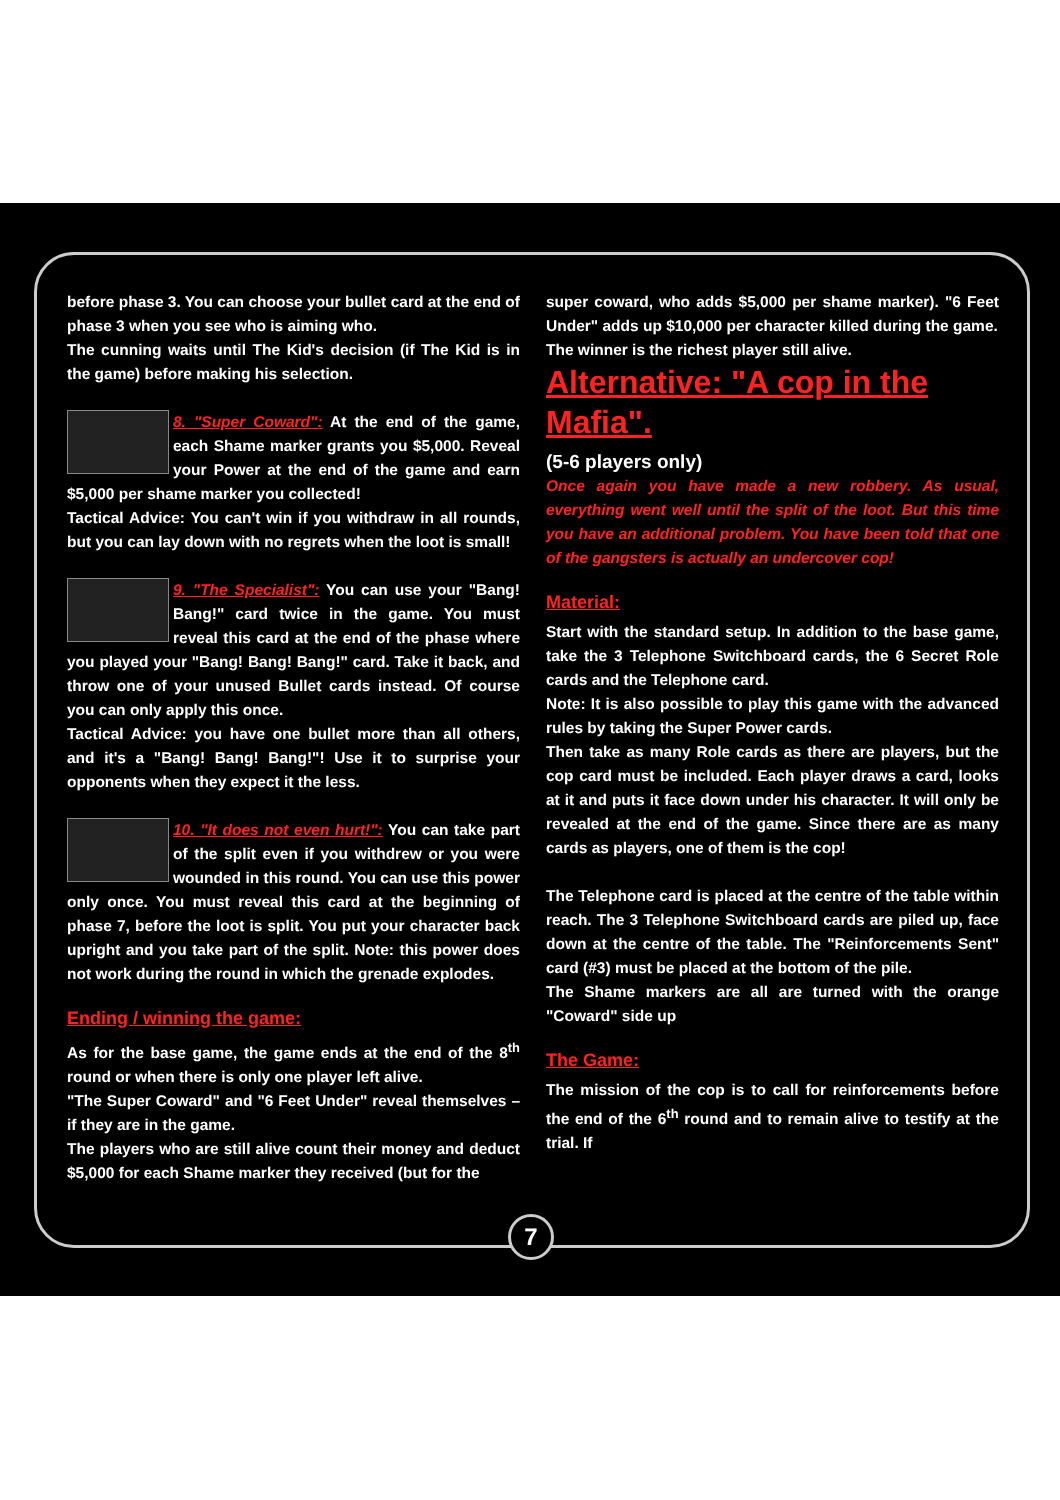before phase 3. You can choose your bullet card at the end of phase 3 when you see who is aiming who.
The cunning waits until The Kid's decision (if The Kid is in the game) before making his selection.
8. "Super Coward": At the end of the game, each Shame marker grants you $5,000. Reveal your Power at the end of the game and earn $5,000 per shame marker you collected!
Tactical Advice: You can't win if you withdraw in all rounds, but you can lay down with no regrets when the loot is small!
9. "The Specialist": You can use your "Bang! Bang!" card twice in the game. You must reveal this card at the end of the phase where you played your "Bang! Bang! Bang!" card. Take it back, and throw one of your unused Bullet cards instead. Of course you can only apply this once.
Tactical Advice: you have one bullet more than all others, and it's a "Bang! Bang! Bang!"! Use it to surprise your opponents when they expect it the less.
10. "It does not even hurt!": You can take part of the split even if you withdrew or you were wounded in this round. You can use this power only once. You must reveal this card at the beginning of phase 7, before the loot is split. You put your character back upright and you take part of the split. Note: this power does not work during the round in which the grenade explodes.
Ending / winning the game:
As for the base game, the game ends at the end of the 8<sup>th</sup> round or when there is only one player left alive.
"The Super Coward" and "6 Feet Under" reveal themselves – if they are in the game.
The players who are still alive count their money and deduct $5,000 for each Shame marker they received (but for the
super coward, who adds $5,000 per shame marker). "6 Feet Under" adds up $10,000 per character killed during the game.
The winner is the richest player still alive.
Alternative: "A cop in the Mafia".
(5-6 players only)
Once again you have made a new robbery. As usual, everything went well until the split of the loot. But this time you have an additional problem. You have been told that one of the gangsters is actually an undercover cop!
Material:
Start with the standard setup. In addition to the base game, take the 3 Telephone Switchboard cards, the 6 Secret Role cards and the Telephone card.
Note: It is also possible to play this game with the advanced rules by taking the Super Power cards.
Then take as many Role cards as there are players, but the cop card must be included. Each player draws a card, looks at it and puts it face down under his character. It will only be revealed at the end of the game. Since there are as many cards as players, one of them is the cop!
The Telephone card is placed at the centre of the table within reach. The 3 Telephone Switchboard cards are piled up, face down at the centre of the table. The "Reinforcements Sent" card (#3) must be placed at the bottom of the pile.
The Shame markers are all are turned with the orange "Coward" side up
The Game:
The mission of the cop is to call for reinforcements before the end of the 6<sup>th</sup> round and to remain alive to testify at the trial. If
7